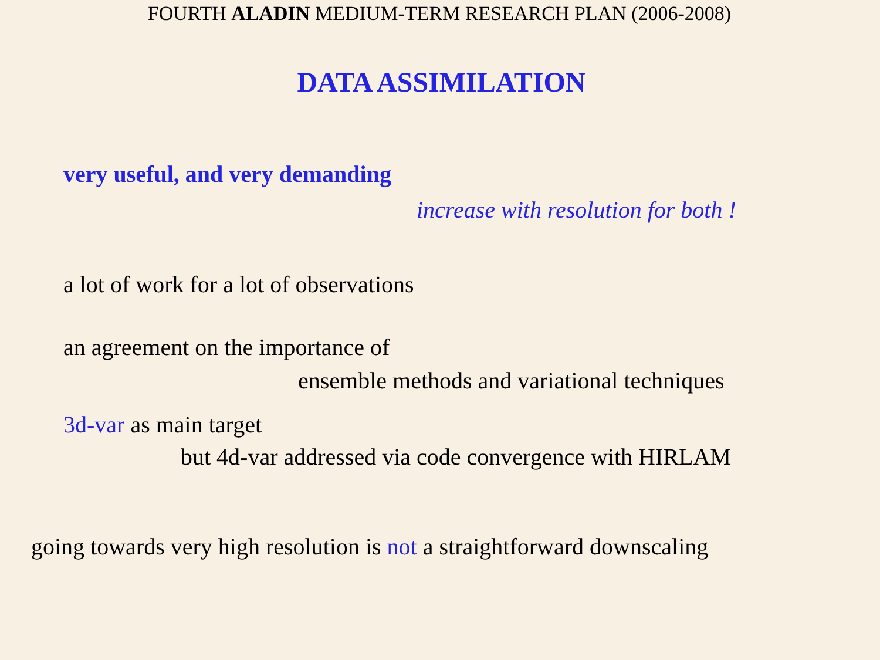FOURTH ALADIN MEDIUM-TERM RESEARCH PLAN (2006-2008)
DATA ASSIMILATION
very useful, and very demanding
increase with resolution for both !
a lot of work for a lot of observations
an agreement on the importance of
ensemble methods and variational techniques
3d-var as main target
but 4d-var addressed via code convergence with HIRLAM
going towards very high resolution is not a straightforward downscaling